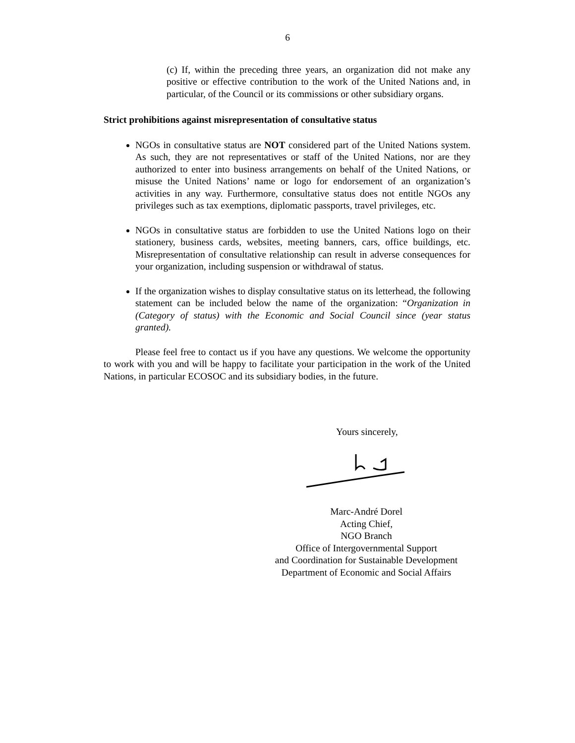6
(c) If, within the preceding three years, an organization did not make any positive or effective contribution to the work of the United Nations and, in particular, of the Council or its commissions or other subsidiary organs.
Strict prohibitions against misrepresentation of consultative status
NGOs in consultative status are NOT considered part of the United Nations system. As such, they are not representatives or staff of the United Nations, nor are they authorized to enter into business arrangements on behalf of the United Nations, or misuse the United Nations’ name or logo for endorsement of an organization’s activities in any way. Furthermore, consultative status does not entitle NGOs any privileges such as tax exemptions, diplomatic passports, travel privileges, etc.
NGOs in consultative status are forbidden to use the United Nations logo on their stationery, business cards, websites, meeting banners, cars, office buildings, etc. Misrepresentation of consultative relationship can result in adverse consequences for your organization, including suspension or withdrawal of status.
If the organization wishes to display consultative status on its letterhead, the following statement can be included below the name of the organization: “Organization in (Category of status) with the Economic and Social Council since (year status granted).
Please feel free to contact us if you have any questions. We welcome the opportunity to work with you and will be happy to facilitate your participation in the work of the United Nations, in particular ECOSOC and its subsidiary bodies, in the future.
Yours sincerely,
Marc-André Dorel
Acting Chief,
NGO Branch
Office of Intergovernmental Support
and Coordination for Sustainable Development
Department of Economic and Social Affairs